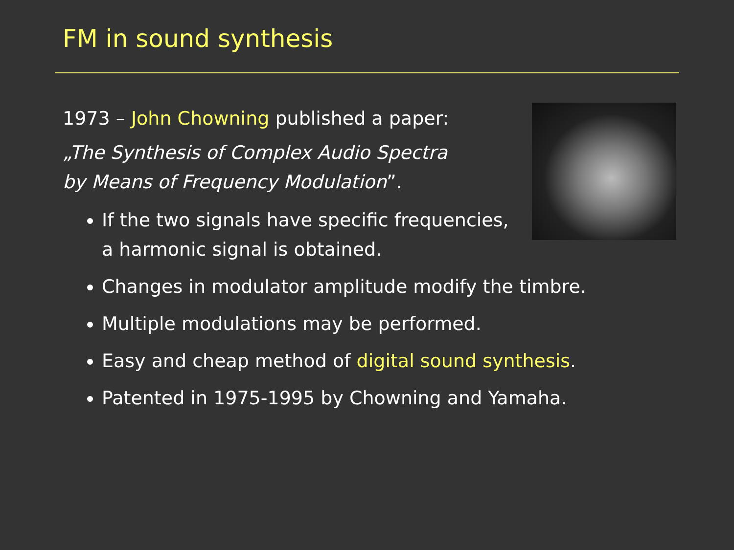FM in sound synthesis
1973 – John Chowning published a paper:
„The Synthesis of Complex Audio Spectra
by Means of Frequency Modulation”.
If the two signals have specific frequencies,
a harmonic signal is obtained.
Changes in modulator amplitude modify the timbre.
Multiple modulations may be performed.
Easy and cheap method of digital sound synthesis.
Patented in 1975-1995 by Chowning and Yamaha.